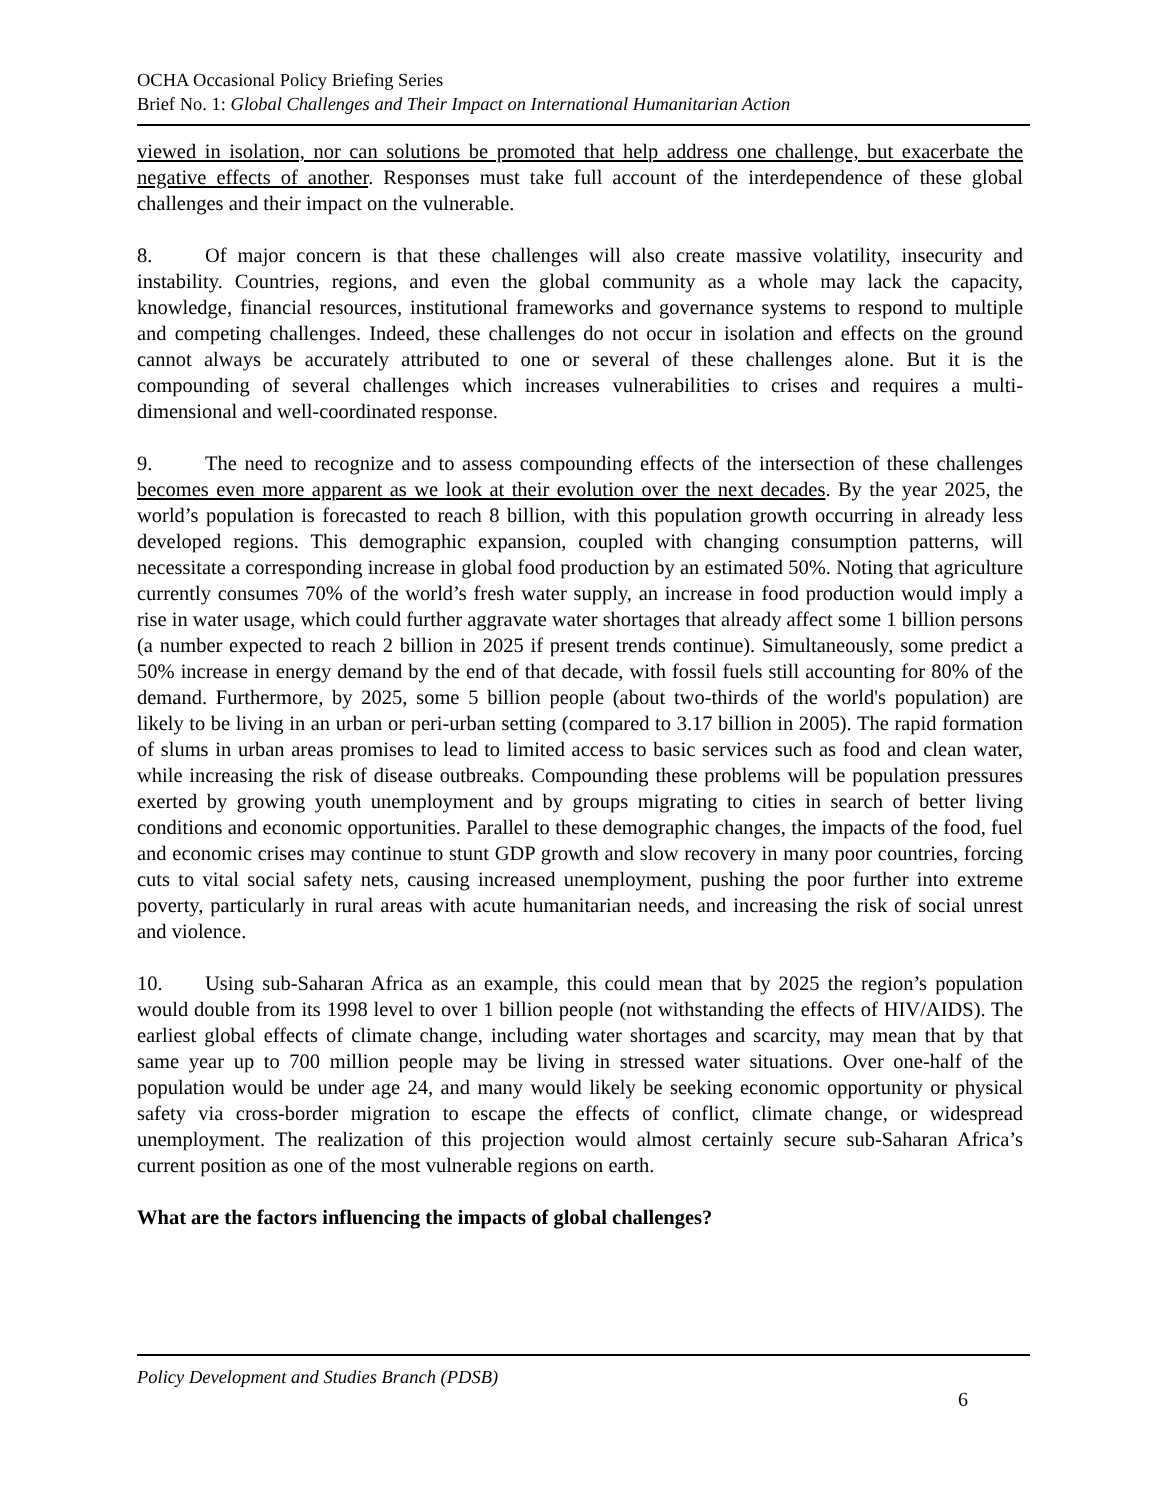OCHA Occasional Policy Briefing Series
Brief No. 1: Global Challenges and Their Impact on International Humanitarian Action
viewed in isolation, nor can solutions be promoted that help address one challenge, but exacerbate the negative effects of another. Responses must take full account of the interdependence of these global challenges and their impact on the vulnerable.
8. Of major concern is that these challenges will also create massive volatility, insecurity and instability. Countries, regions, and even the global community as a whole may lack the capacity, knowledge, financial resources, institutional frameworks and governance systems to respond to multiple and competing challenges. Indeed, these challenges do not occur in isolation and effects on the ground cannot always be accurately attributed to one or several of these challenges alone. But it is the compounding of several challenges which increases vulnerabilities to crises and requires a multi-dimensional and well-coordinated response.
9. The need to recognize and to assess compounding effects of the intersection of these challenges becomes even more apparent as we look at their evolution over the next decades. By the year 2025, the world’s population is forecasted to reach 8 billion, with this population growth occurring in already less developed regions. This demographic expansion, coupled with changing consumption patterns, will necessitate a corresponding increase in global food production by an estimated 50%. Noting that agriculture currently consumes 70% of the world’s fresh water supply, an increase in food production would imply a rise in water usage, which could further aggravate water shortages that already affect some 1 billion persons (a number expected to reach 2 billion in 2025 if present trends continue). Simultaneously, some predict a 50% increase in energy demand by the end of that decade, with fossil fuels still accounting for 80% of the demand. Furthermore, by 2025, some 5 billion people (about two-thirds of the world's population) are likely to be living in an urban or peri-urban setting (compared to 3.17 billion in 2005). The rapid formation of slums in urban areas promises to lead to limited access to basic services such as food and clean water, while increasing the risk of disease outbreaks. Compounding these problems will be population pressures exerted by growing youth unemployment and by groups migrating to cities in search of better living conditions and economic opportunities. Parallel to these demographic changes, the impacts of the food, fuel and economic crises may continue to stunt GDP growth and slow recovery in many poor countries, forcing cuts to vital social safety nets, causing increased unemployment, pushing the poor further into extreme poverty, particularly in rural areas with acute humanitarian needs, and increasing the risk of social unrest and violence.
10. Using sub-Saharan Africa as an example, this could mean that by 2025 the region’s population would double from its 1998 level to over 1 billion people (not withstanding the effects of HIV/AIDS). The earliest global effects of climate change, including water shortages and scarcity, may mean that by that same year up to 700 million people may be living in stressed water situations. Over one-half of the population would be under age 24, and many would likely be seeking economic opportunity or physical safety via cross-border migration to escape the effects of conflict, climate change, or widespread unemployment. The realization of this projection would almost certainly secure sub-Saharan Africa’s current position as one of the most vulnerable regions on earth.
What are the factors influencing the impacts of global challenges?
Policy Development and Studies Branch (PDSB)
6